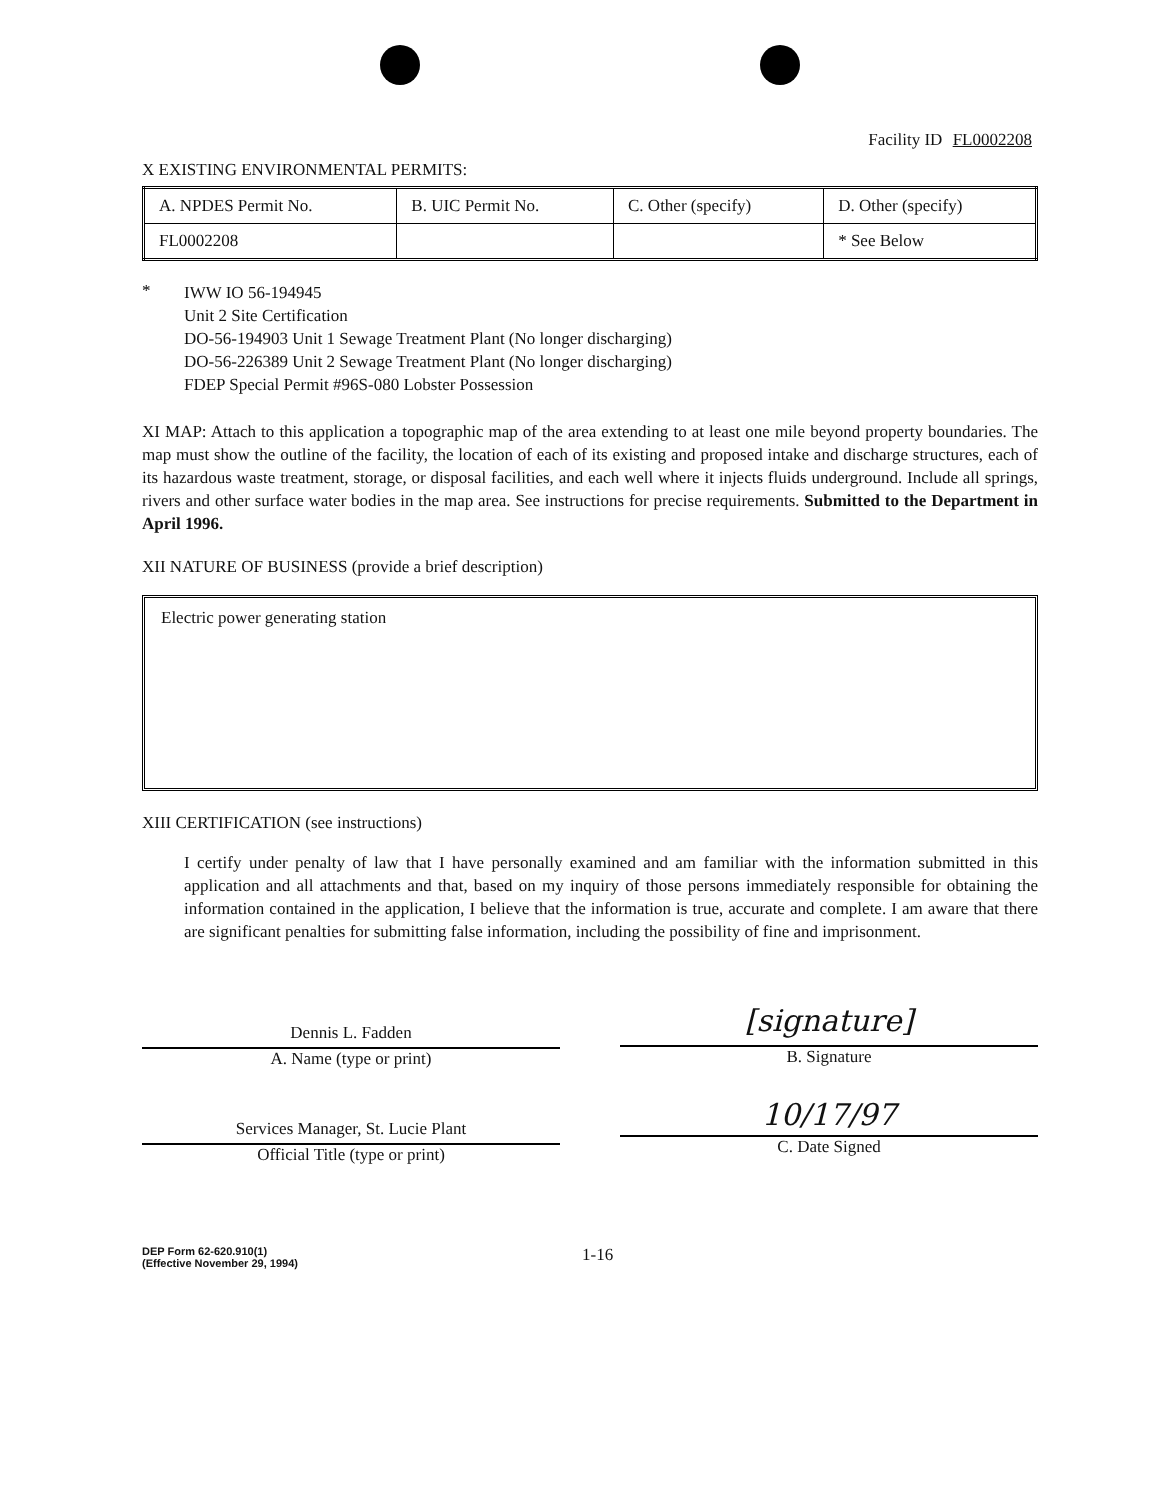Facility ID FL0002208
X EXISTING ENVIRONMENTAL PERMITS:
| A. NPDES Permit No. | B. UIC Permit No. | C. Other (specify) | D. Other (specify) |
| FL0002208 | | | * See Below |
*
IWW IO 56-194945
Unit 2 Site Certification
DO-56-194903 Unit 1 Sewage Treatment Plant (No longer discharging)
DO-56-226389 Unit 2 Sewage Treatment Plant (No longer discharging)
FDEP Special Permit #96S-080 Lobster Possession
XI MAP: Attach to this application a topographic map of the area extending to at least one mile beyond property boundaries. The map must show the outline of the facility, the location of each of its existing and proposed intake and discharge structures, each of its hazardous waste treatment, storage, or disposal facilities, and each well where it injects fluids underground. Include all springs, rivers and other surface water bodies in the map area. See instructions for precise requirements. Submitted to the Department in April 1996.
XII NATURE OF BUSINESS (provide a brief description)
Electric power generating station
XIII CERTIFICATION (see instructions)
I certify under penalty of law that I have personally examined and am familiar with the information submitted in this application and all attachments and that, based on my inquiry of those persons immediately responsible for obtaining the information contained in the application, I believe that the information is true, accurate and complete. I am aware that there are significant penalties for submitting false information, including the possibility of fine and imprisonment.
Dennis L. Fadden
A. Name (type or print)
Services Manager, St. Lucie Plant
Official Title (type or print)
[signature]
B. Signature
10/17/97
C. Date Signed
DEP Form 62-620.910(1)
(Effective November 29, 1994)
1-16